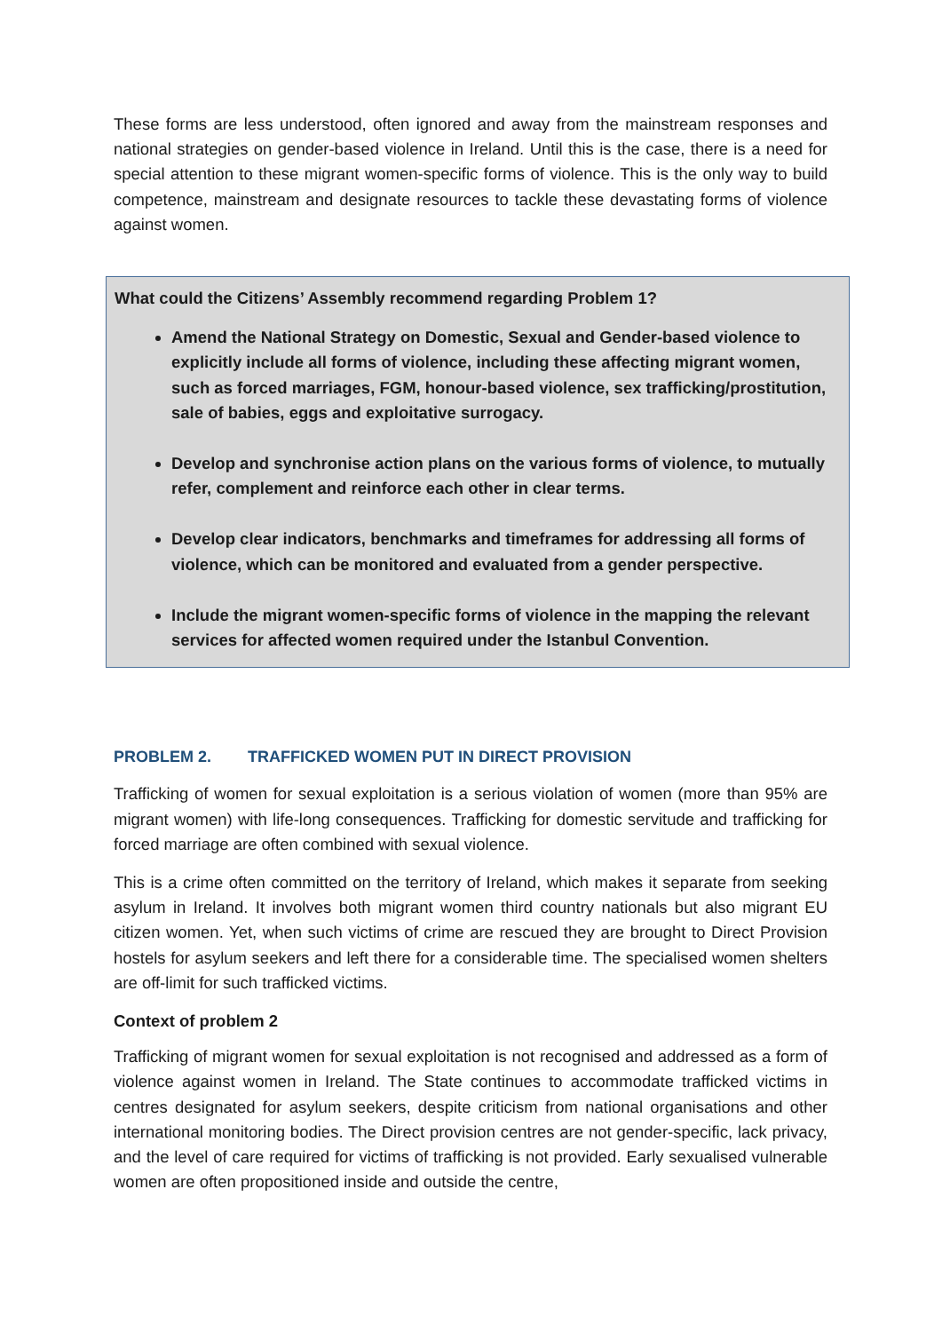These forms are less understood, often ignored and away from the mainstream responses and national strategies on gender-based violence in Ireland. Until this is the case, there is a need for special attention to these migrant women-specific forms of violence. This is the only way to build competence, mainstream and designate resources to tackle these devastating forms of violence against women.
What could the Citizens’ Assembly recommend regarding Problem 1?
Amend the National Strategy on Domestic, Sexual and Gender-based violence to explicitly include all forms of violence, including these affecting migrant women, such as forced marriages, FGM, honour-based violence, sex trafficking/prostitution, sale of babies, eggs and exploitative surrogacy.
Develop and synchronise action plans on the various forms of violence, to mutually refer, complement and reinforce each other in clear terms.
Develop clear indicators, benchmarks and timeframes for addressing all forms of violence, which can be monitored and evaluated from a gender perspective.
Include the migrant women-specific forms of violence in the mapping the relevant services for affected women required under the Istanbul Convention.
PROBLEM 2. TRAFFICKED WOMEN PUT IN DIRECT PROVISION
Trafficking of women for sexual exploitation is a serious violation of women (more than 95% are migrant women) with life-long consequences. Trafficking for domestic servitude and trafficking for forced marriage are often combined with sexual violence.
This is a crime often committed on the territory of Ireland, which makes it separate from seeking asylum in Ireland. It involves both migrant women third country nationals but also migrant EU citizen women. Yet, when such victims of crime are rescued they are brought to Direct Provision hostels for asylum seekers and left there for a considerable time. The specialised women shelters are off-limit for such trafficked victims.
Context of problem 2
Trafficking of migrant women for sexual exploitation is not recognised and addressed as a form of violence against women in Ireland. The State continues to accommodate trafficked victims in centres designated for asylum seekers, despite criticism from national organisations and other international monitoring bodies. The Direct provision centres are not gender-specific, lack privacy, and the level of care required for victims of trafficking is not provided. Early sexualised vulnerable women are often propositioned inside and outside the centre,